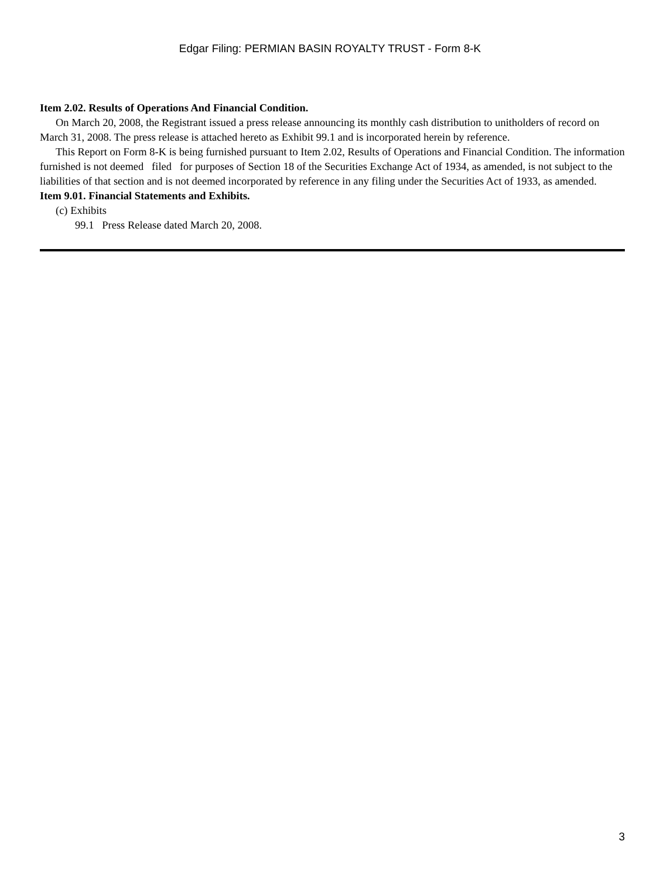Edgar Filing: PERMIAN BASIN ROYALTY TRUST - Form 8-K
Item 2.02. Results of Operations And Financial Condition.
On March 20, 2008, the Registrant issued a press release announcing its monthly cash distribution to unitholders of record on March 31, 2008. The press release is attached hereto as Exhibit 99.1 and is incorporated herein by reference.
This Report on Form 8-K is being furnished pursuant to Item 2.02, Results of Operations and Financial Condition. The information furnished is not deemed filed for purposes of Section 18 of the Securities Exchange Act of 1934, as amended, is not subject to the liabilities of that section and is not deemed incorporated by reference in any filing under the Securities Act of 1933, as amended.
Item 9.01. Financial Statements and Exhibits.
(c) Exhibits
99.1 Press Release dated March 20, 2008.
3